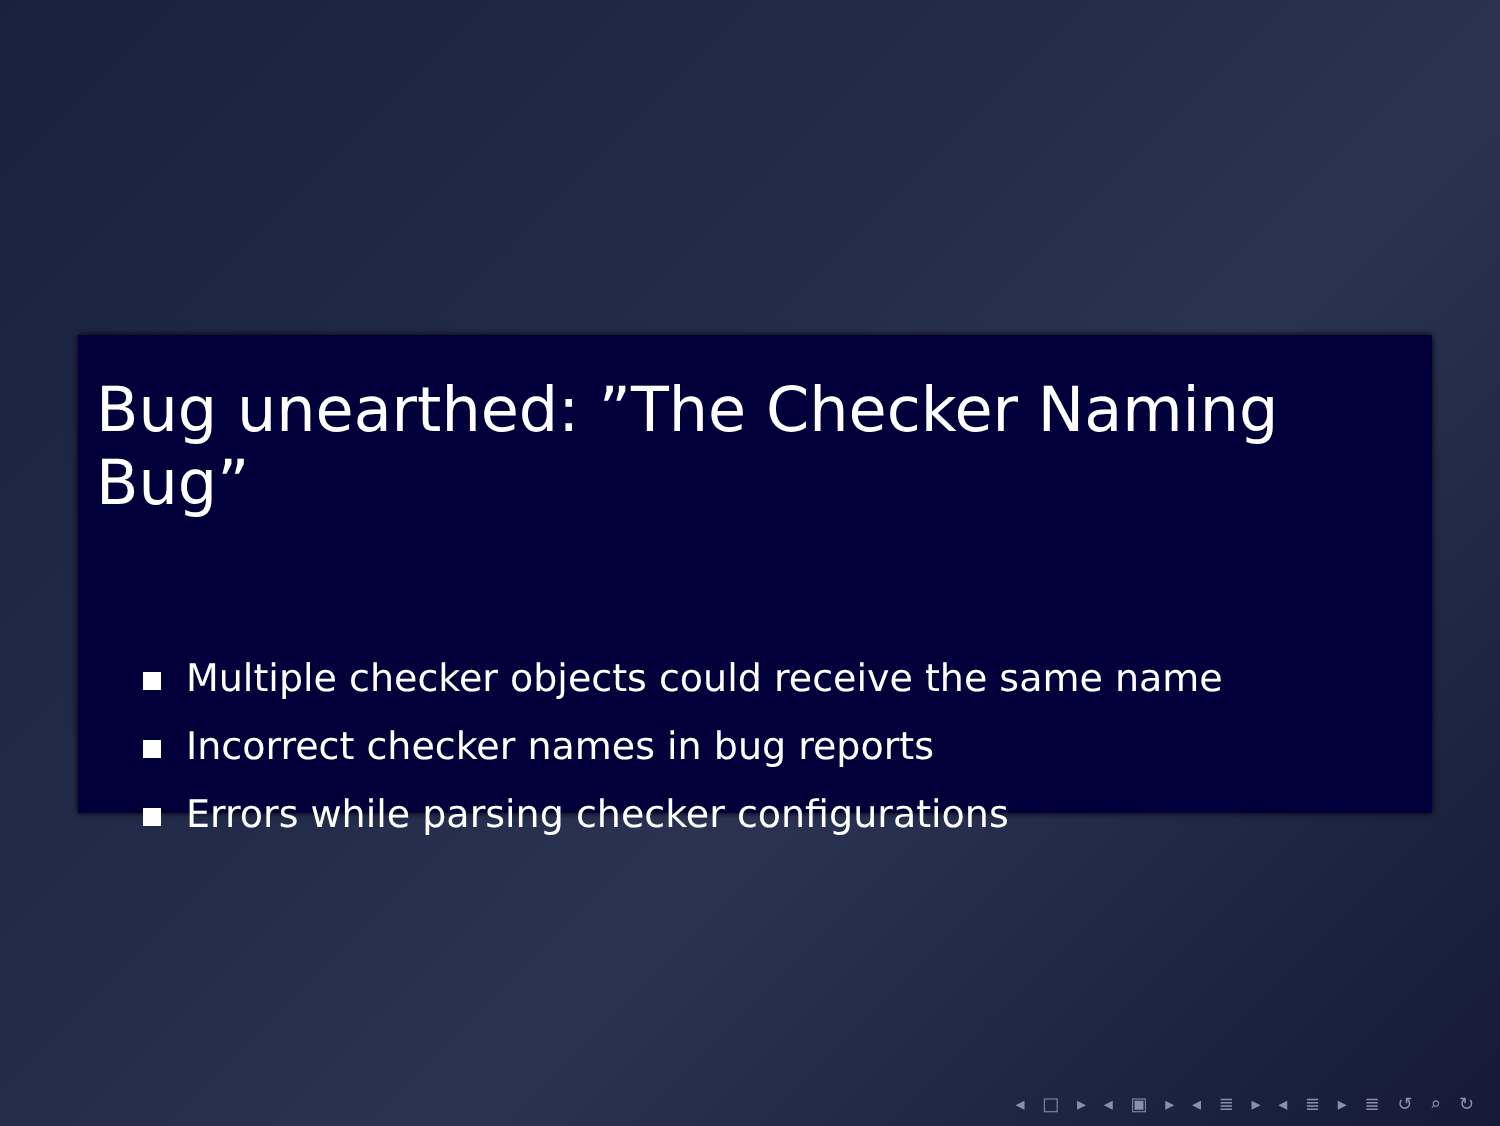Bug unearthed: ”The Checker Naming Bug”
Multiple checker objects could receive the same name
Incorrect checker names in bug reports
Errors while parsing checker configurations
◂ □ ▸ ◂ ▣ ▸ ◂ ≣ ▸ ◂ ≣ ▸ ≣ ↺ ⌕ ↻